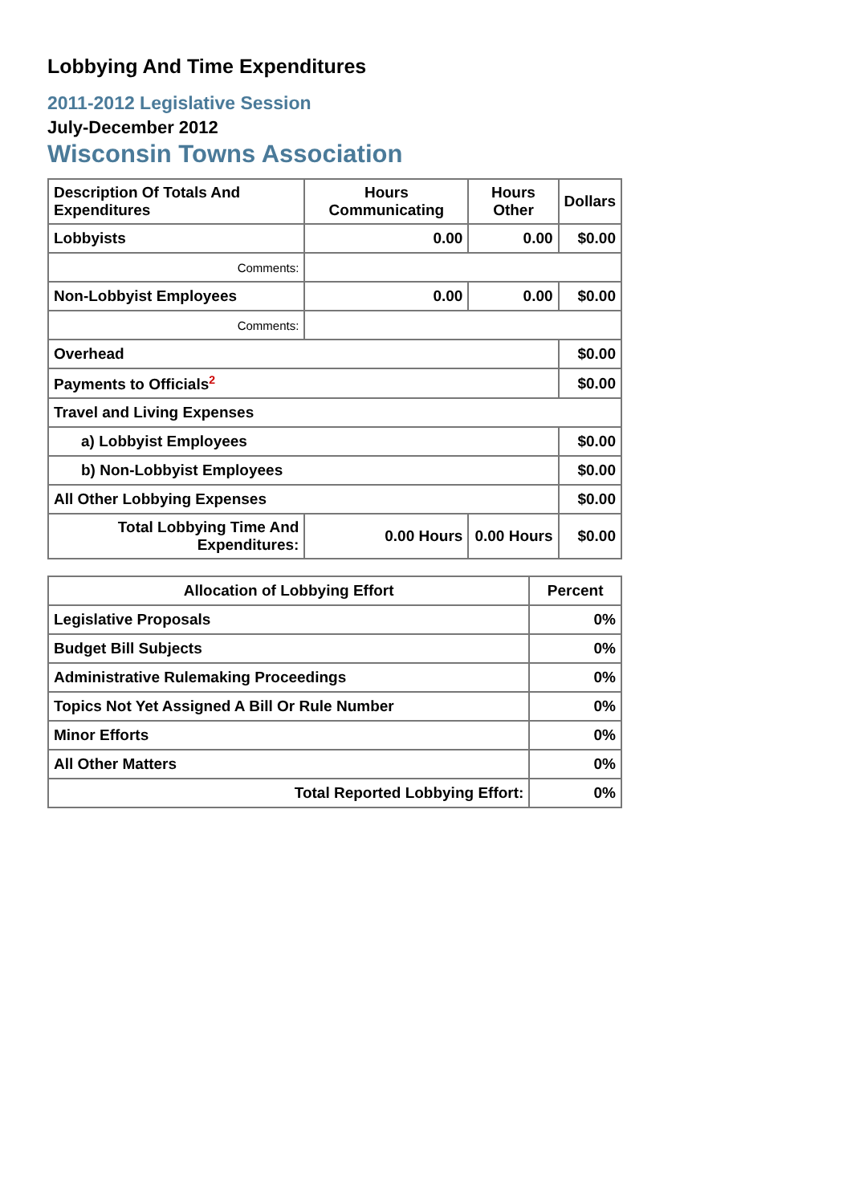Lobbying And Time Expenditures
2011-2012 Legislative Session
July-December 2012
Wisconsin Towns Association
| Description Of Totals And Expenditures | Hours Communicating | Hours Other | Dollars |
| --- | --- | --- | --- |
| Lobbyists | 0.00 | 0.00 | $0.00 |
| Comments: | | | |
| Non-Lobbyist Employees | 0.00 | 0.00 | $0.00 |
| Comments: | | | |
| Overhead | | | $0.00 |
| Payments to Officials<sup>2</sup> | | | $0.00 |
| Travel and Living Expenses | | | |
| a) Lobbyist Employees | | | $0.00 |
| b) Non-Lobbyist Employees | | | $0.00 |
| All Other Lobbying Expenses | | | $0.00 |
| Total Lobbying Time And Expenditures: | 0.00 Hours | 0.00 Hours | $0.00 |
| Allocation of Lobbying Effort | Percent |
| --- | --- |
| Legislative Proposals | 0% |
| Budget Bill Subjects | 0% |
| Administrative Rulemaking Proceedings | 0% |
| Topics Not Yet Assigned A Bill Or Rule Number | 0% |
| Minor Efforts | 0% |
| All Other Matters | 0% |
| Total Reported Lobbying Effort: | 0% |